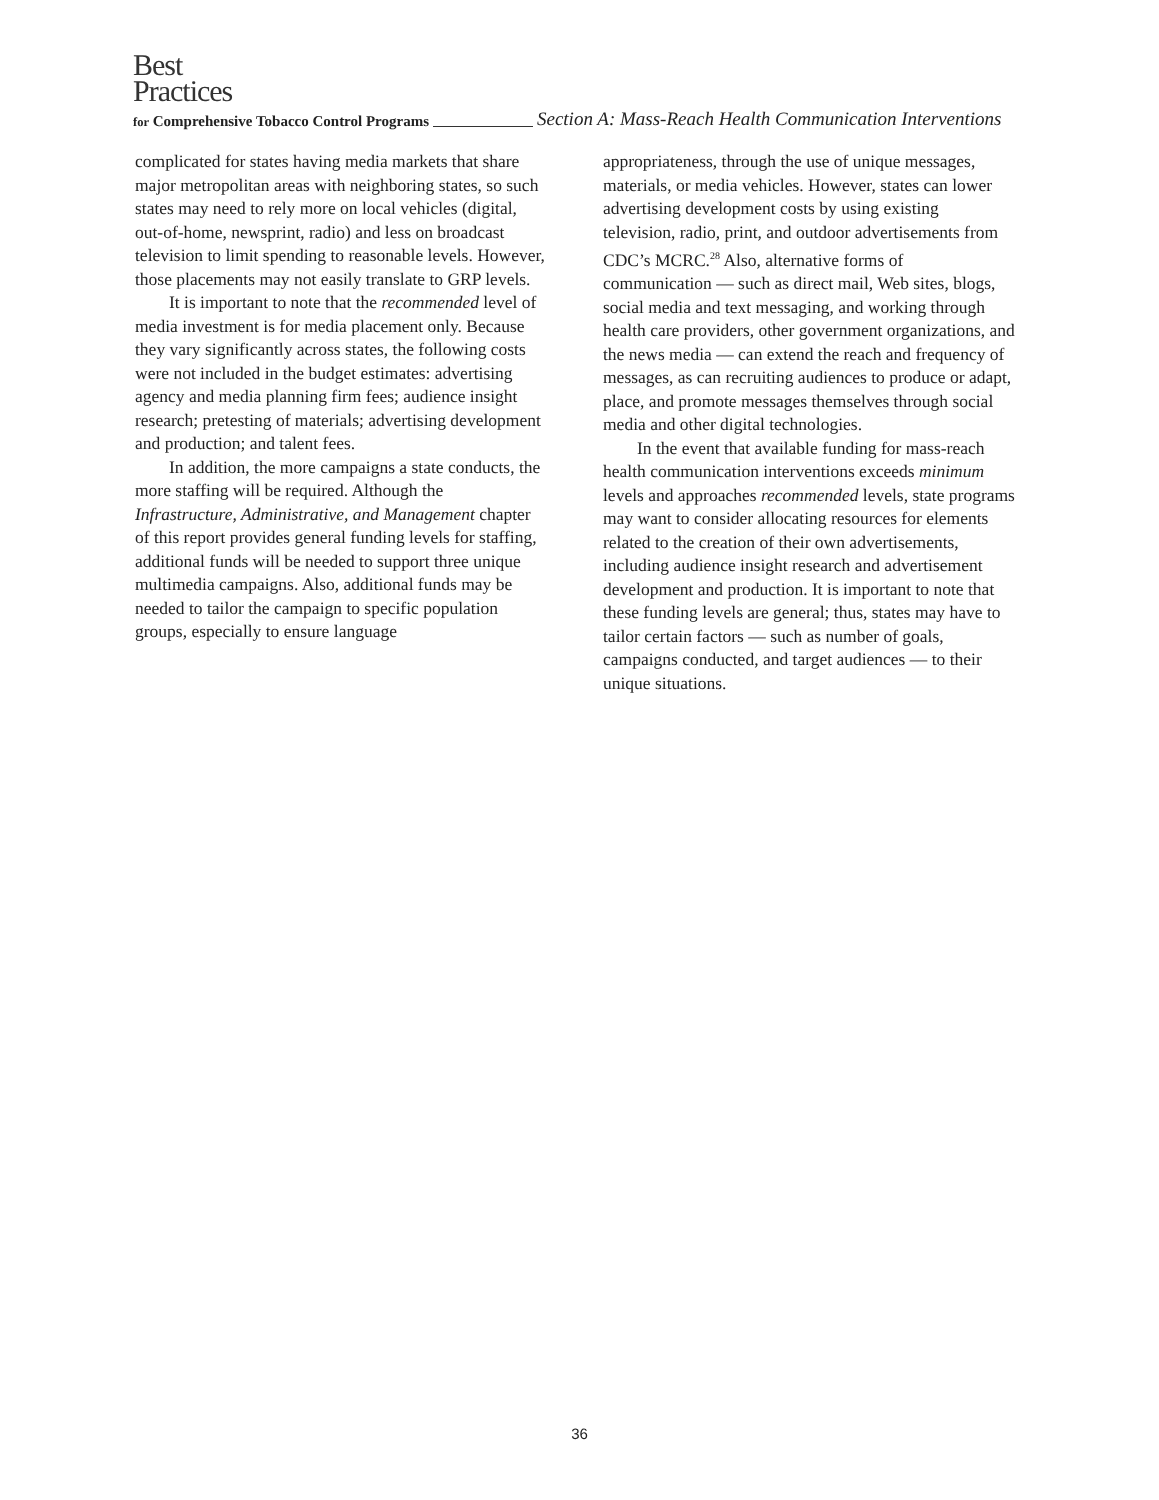Best
Practices
for Comprehensive Tobacco Control Programs Section A: Mass-Reach Health Communication Interventions
complicated for states having media markets that share major metropolitan areas with neighboring states, so such states may need to rely more on local vehicles (digital, out-of-home, newsprint, radio) and less on broadcast television to limit spending to reasonable levels. However, those placements may not easily translate to GRP levels.
It is important to note that the recommended level of media investment is for media placement only. Because they vary significantly across states, the following costs were not included in the budget estimates: advertising agency and media planning firm fees; audience insight research; pretesting of materials; advertising development and production; and talent fees.
In addition, the more campaigns a state conducts, the more staffing will be required. Although the Infrastructure, Administrative, and Management chapter of this report provides general funding levels for staffing, additional funds will be needed to support three unique multimedia campaigns. Also, additional funds may be needed to tailor the campaign to specific population groups, especially to ensure language
appropriateness, through the use of unique messages, materials, or media vehicles. However, states can lower advertising development costs by using existing television, radio, print, and outdoor advertisements from CDC’s MCRC.<sup>28</sup> Also, alternative forms of communication — such as direct mail, Web sites, blogs, social media and text messaging, and working through health care providers, other government organizations, and the news media — can extend the reach and frequency of messages, as can recruiting audiences to produce or adapt, place, and promote messages themselves through social media and other digital technologies.
In the event that available funding for mass-reach health communication interventions exceeds minimum levels and approaches recommended levels, state programs may want to consider allocating resources for elements related to the creation of their own advertisements, including audience insight research and advertisement development and production. It is important to note that these funding levels are general; thus, states may have to tailor certain factors — such as number of goals, campaigns conducted, and target audiences — to their unique situations.
36